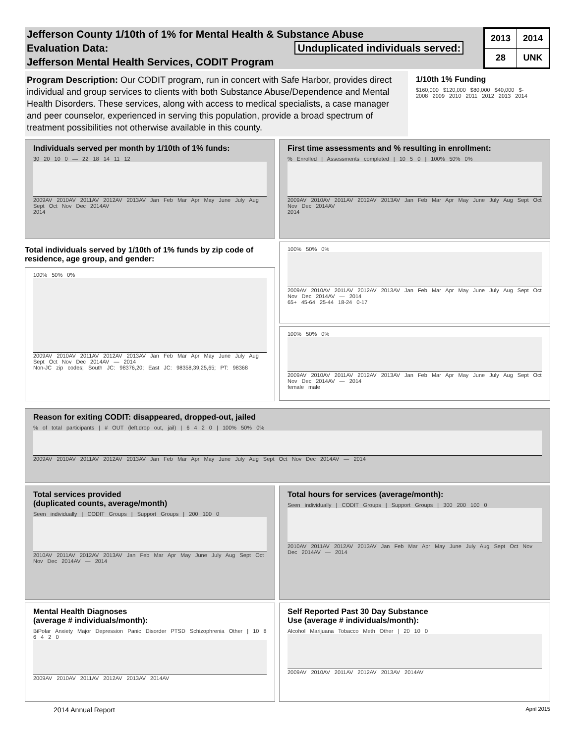Jefferson County 1/10th of 1% for Mental Health & Substance Abuse
Evaluation Data: Unduplicated individuals served:
Jefferson Mental Health Services, CODIT Program
| 2013 | 2014 |
| --- | --- |
| 28 | UNK |
Program Description: Our CODIT program, run in concert with Safe Harbor, provides direct individual and group services to clients with both Substance Abuse/Dependence and Mental Health Disorders. These services, along with access to medical specialists, a case manager and peer counselor, experienced in serving this population, provide a broad spectrum of treatment possibilities not otherwise available in this county.
1/10th 1% Funding
$160,000 $120,000 $80,000 $40,000 $-
2008 2009 2010 2011 2012 2013 2014
Individuals served per month by 1/10th of 1% funds:
30 20 10 0 — 22 18 14 11 12
2009AV 2010AV 2011AV 2012AV 2013AV Jan Feb Mar Apr May June July Aug Sept Oct Nov Dec 2014AV
2014
First time assessments and % resulting in enrollment:
% Enrolled | Assessments completed | 10 5 0 | 100% 50% 0%
2009AV 2010AV 2011AV 2012AV 2013AV Jan Feb Mar Apr May June July Aug Sept Oct Nov Dec 2014AV
2014
Total individuals served by 1/10th of 1% funds by zip code of residence, age group, and gender:
100% 50% 0%
2009AV 2010AV 2011AV 2012AV 2013AV Jan Feb Mar Apr May June July Aug Sept Oct Nov Dec 2014AV — 2014
Non-JC zip codes; South JC: 98376,20; East JC: 98358,39,25,65; PT: 98368
100% 50% 0%
2009AV 2010AV 2011AV 2012AV 2013AV Jan Feb Mar Apr May June July Aug Sept Oct Nov Dec 2014AV — 2014
65+ 45-64 25-44 18-24 0-17
100% 50% 0%
2009AV 2010AV 2011AV 2012AV 2013AV Jan Feb Mar Apr May June July Aug Sept Oct Nov Dec 2014AV — 2014
female male
Reason for exiting CODIT: disappeared, dropped-out, jailed
% of total participants | # OUT (left,drop out, jail) | 6 4 2 0 | 100% 50% 0%
2009AV 2010AV 2011AV 2012AV 2013AV Jan Feb Mar Apr May June July Aug Sept Oct Nov Dec 2014AV — 2014
Total services provided
(duplicated counts, average/month)
Seen individually | CODIT Groups | Support Groups | 200 100 0
2010AV 2011AV 2012AV 2013AV Jan Feb Mar Apr May June July Aug Sept Oct Nov Dec 2014AV — 2014
Total hours for services (average/month):
Seen individually | CODIT Groups | Support Groups | 300 200 100 0
2010AV 2011AV 2012AV 2013AV Jan Feb Mar Apr May June July Aug Sept Oct Nov Dec 2014AV — 2014
Mental Health Diagnoses
(average # individuals/month):
BiPolar Anxiety Major Depression Panic Disorder PTSD Schizophrenia Other | 10 8 6 4 2 0
2009AV 2010AV 2011AV 2012AV 2013AV 2014AV
Self Reported Past 30 Day Substance
Use (average # individuals/month):
Alcohol Marijuana Tobacco Meth Other | 20 10 0
2009AV 2010AV 2011AV 2012AV 2013AV 2014AV
2014 Annual Report April 2015